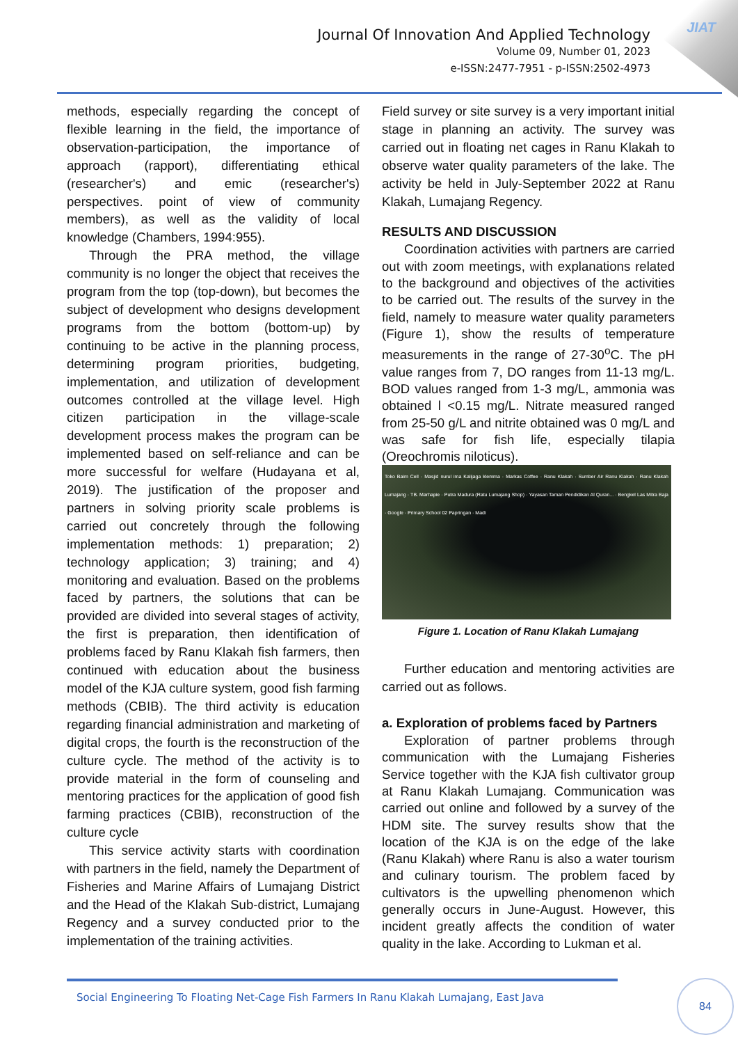JIAT
Journal Of Innovation And Applied Technology
Volume 09, Number 01, 2023
e-ISSN:2477-7951 - p-ISSN:2502-4973
methods, especially regarding the concept of flexible learning in the field, the importance of observation-participation, the importance of approach (rapport), differentiating ethical (researcher's) and emic (researcher's) perspectives. point of view of community members), as well as the validity of local knowledge (Chambers, 1994:955).
Through the PRA method, the village community is no longer the object that receives the program from the top (top-down), but becomes the subject of development who designs development programs from the bottom (bottom-up) by continuing to be active in the planning process, determining program priorities, budgeting, implementation, and utilization of development outcomes controlled at the village level. High citizen participation in the village-scale development process makes the program can be implemented based on self-reliance and can be more successful for welfare (Hudayana et al, 2019). The justification of the proposer and partners in solving priority scale problems is carried out concretely through the following implementation methods: 1) preparation; 2) technology application; 3) training; and 4) monitoring and evaluation. Based on the problems faced by partners, the solutions that can be provided are divided into several stages of activity, the first is preparation, then identification of problems faced by Ranu Klakah fish farmers, then continued with education about the business model of the KJA culture system, good fish farming methods (CBIB). The third activity is education regarding financial administration and marketing of digital crops, the fourth is the reconstruction of the culture cycle. The method of the activity is to provide material in the form of counseling and mentoring practices for the application of good fish farming practices (CBIB), reconstruction of the culture cycle
This service activity starts with coordination with partners in the field, namely the Department of Fisheries and Marine Affairs of Lumajang District and the Head of the Klakah Sub-district, Lumajang Regency and a survey conducted prior to the implementation of the training activities.
Field survey or site survey is a very important initial stage in planning an activity. The survey was carried out in floating net cages in Ranu Klakah to observe water quality parameters of the lake. The activity be held in July-September 2022 at Ranu Klakah, Lumajang Regency.
RESULTS AND DISCUSSION
Coordination activities with partners are carried out with zoom meetings, with explanations related to the background and objectives of the activities to be carried out. The results of the survey in the field, namely to measure water quality parameters (Figure 1), show the results of temperature measurements in the range of 27-30<sup>o</sup>C. The pH value ranges from 7, DO ranges from 11-13 mg/L. BOD values ranged from 1-3 mg/L, ammonia was obtained l <0.15 mg/L. Nitrate measured ranged from 25-50 g/L and nitrite obtained was 0 mg/L and was safe for fish life, especially tilapia (Oreochromis niloticus).
Toko Baim Cell · Masjid nurul ima Kalijaga klemma · Markas Coffee · Ranu Klakah · Sumber Air Ranu Klakah · Ranu Klakah Lumajang · TB. Marhapie · Putra Madura (Ratu Lumajang Shop) · Yayasan Taman Pendidikan Al Quran... · Bengkel Las Mitra Baja · Google · Primary School 02 Papringan · Madi
Figure 1. Location of Ranu Klakah Lumajang
Further education and mentoring activities are carried out as follows.
a. Exploration of problems faced by Partners
Exploration of partner problems through communication with the Lumajang Fisheries Service together with the KJA fish cultivator group at Ranu Klakah Lumajang. Communication was carried out online and followed by a survey of the HDM site. The survey results show that the location of the KJA is on the edge of the lake (Ranu Klakah) where Ranu is also a water tourism and culinary tourism. The problem faced by cultivators is the upwelling phenomenon which generally occurs in June-August. However, this incident greatly affects the condition of water quality in the lake. According to Lukman et al.
Social Engineering To Floating Net-Cage Fish Farmers In Ranu Klakah Lumajang, East Java
84